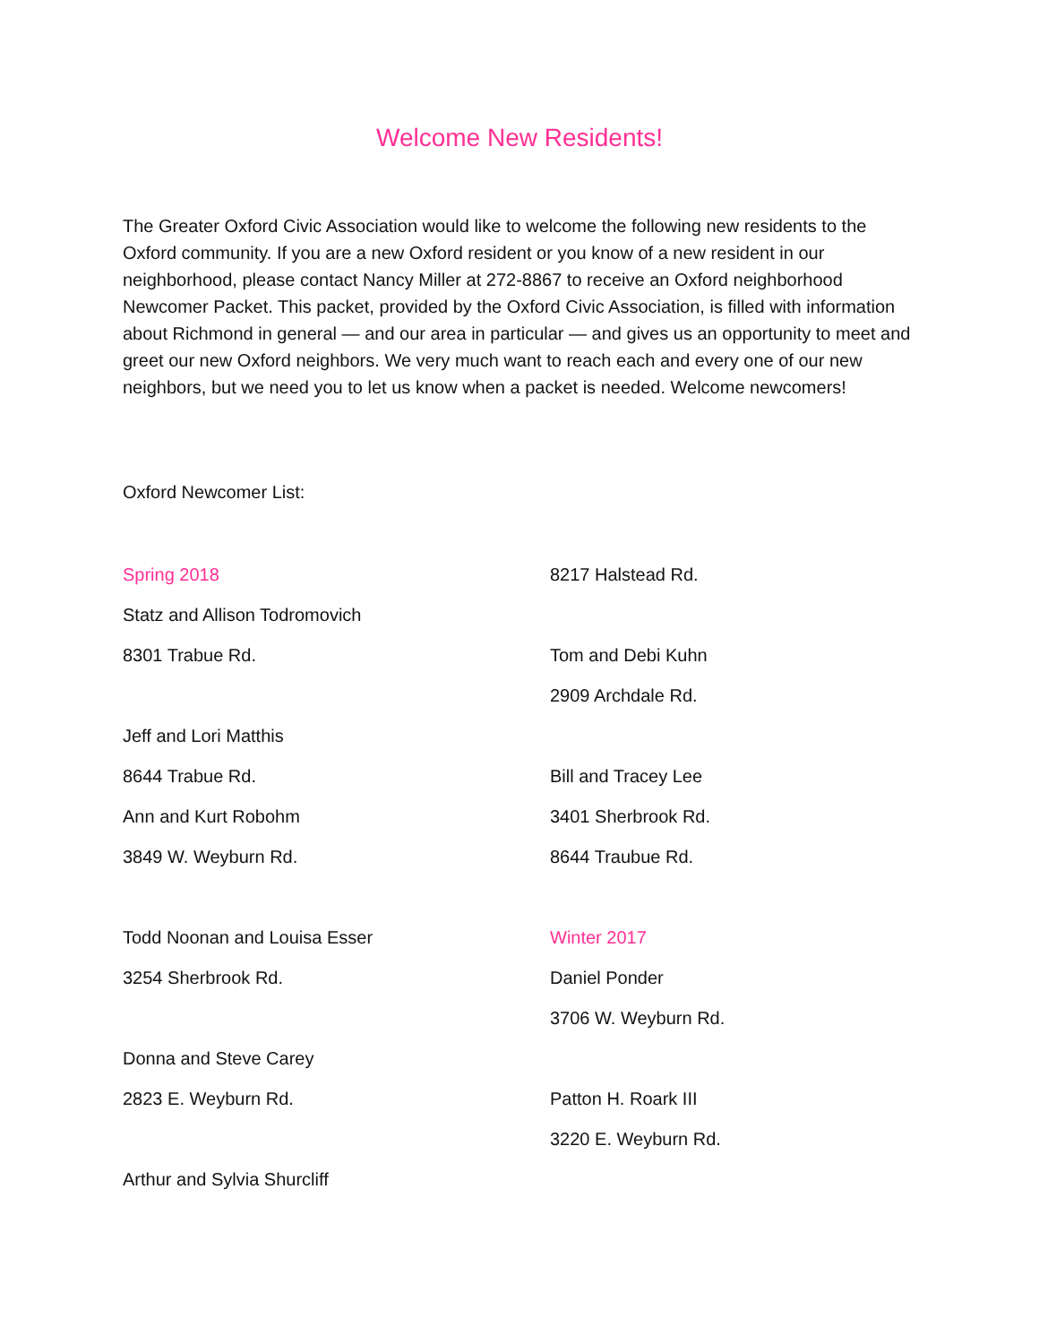Welcome New Residents!
The Greater Oxford Civic Association would like to welcome the following new residents to the Oxford community. If you are a new Oxford resident or you know of a new resident in our neighborhood, please contact Nancy Miller at 272-8867 to receive an Oxford neighborhood Newcomer Packet. This packet, provided by the Oxford Civic Association, is filled with information about Richmond in general — and our area in particular — and gives us an opportunity to meet and greet our new Oxford neighbors. We very much want to reach each and every one of our new neighbors, but we need you to let us know when a packet is needed. Welcome newcomers!
Oxford Newcomer List:
Spring 2018
Statz and Allison Todromovich
8301 Trabue Rd.
Jeff and Lori Matthis
8644 Trabue Rd.
Ann and Kurt Robohm
3849 W. Weyburn Rd.
Todd Noonan and Louisa Esser
3254 Sherbrook Rd.
Donna and Steve Carey
2823 E. Weyburn Rd.
Arthur and Sylvia Shurcliff
8217 Halstead Rd.
Tom and Debi Kuhn
2909 Archdale Rd.
Bill and Tracey Lee
3401 Sherbrook Rd.
8644 Traubue Rd.
Winter 2017
Daniel Ponder
3706 W. Weyburn Rd.
Patton H. Roark III
3220 E. Weyburn Rd.